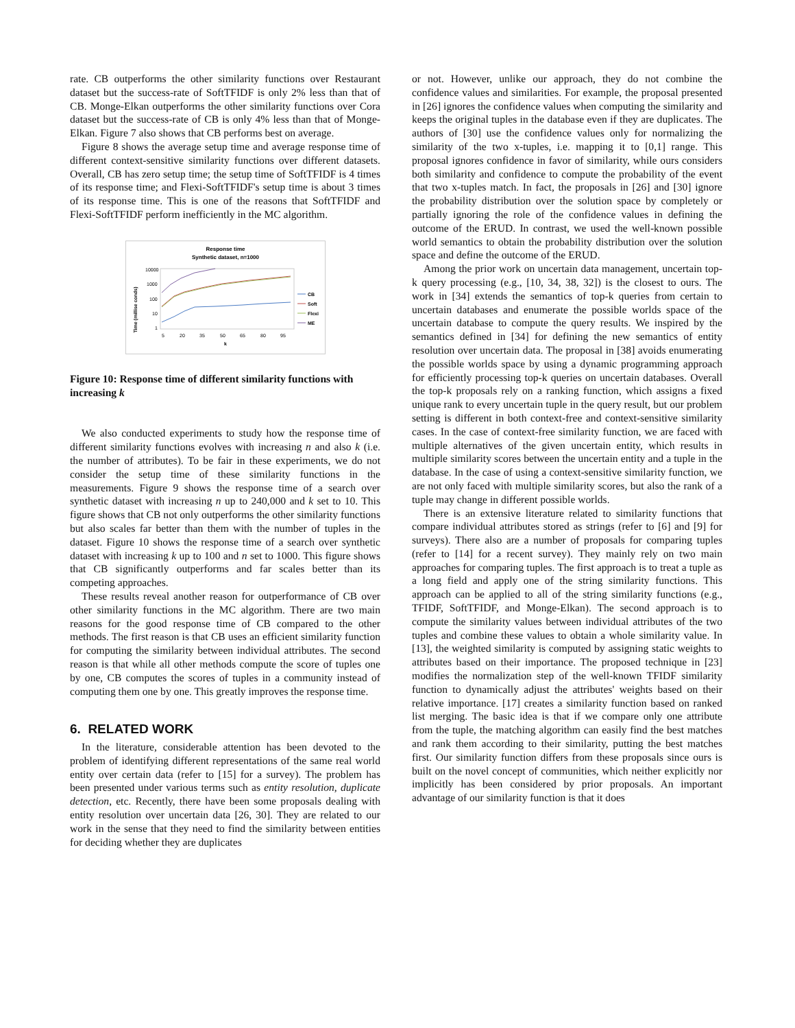rate. CB outperforms the other similarity functions over Restaurant dataset but the success-rate of SoftTFIDF is only 2% less than that of CB. Monge-Elkan outperforms the other similarity functions over Cora dataset but the success-rate of CB is only 4% less than that of Monge-Elkan. Figure 7 also shows that CB performs best on average.
Figure 8 shows the average setup time and average response time of different context-sensitive similarity functions over different datasets. Overall, CB has zero setup time; the setup time of SoftTFIDF is 4 times of its response time; and Flexi-SoftTFIDF's setup time is about 3 times of its response time. This is one of the reasons that SoftTFIDF and Flexi-SoftTFIDF perform inefficiently in the MC algorithm.
Response time
Synthetic dataset, n=1000
Time (millise conds)
10000
1000
100
10
1
5
20
35
50
65
80
95
k
CB
Soft
Flexi
ME
Figure 10: Response time of different similarity functions with increasing k
We also conducted experiments to study how the response time of different similarity functions evolves with increasing n and also k (i.e. the number of attributes). To be fair in these experiments, we do not consider the setup time of these similarity functions in the measurements. Figure 9 shows the response time of a search over synthetic dataset with increasing n up to 240,000 and k set to 10. This figure shows that CB not only outperforms the other similarity functions but also scales far better than them with the number of tuples in the dataset. Figure 10 shows the response time of a search over synthetic dataset with increasing k up to 100 and n set to 1000. This figure shows that CB significantly outperforms and far scales better than its competing approaches.
These results reveal another reason for outperformance of CB over other similarity functions in the MC algorithm. There are two main reasons for the good response time of CB compared to the other methods. The first reason is that CB uses an efficient similarity function for computing the similarity between individual attributes. The second reason is that while all other methods compute the score of tuples one by one, CB computes the scores of tuples in a community instead of computing them one by one. This greatly improves the response time.
6. RELATED WORK
In the literature, considerable attention has been devoted to the problem of identifying different representations of the same real world entity over certain data (refer to [15] for a survey). The problem has been presented under various terms such as entity resolution, duplicate detection, etc. Recently, there have been some proposals dealing with entity resolution over uncertain data [26, 30]. They are related to our work in the sense that they need to find the similarity between entities for deciding whether they are duplicates
or not. However, unlike our approach, they do not combine the confidence values and similarities. For example, the proposal presented in [26] ignores the confidence values when computing the similarity and keeps the original tuples in the database even if they are duplicates. The authors of [30] use the confidence values only for normalizing the similarity of the two x-tuples, i.e. mapping it to [0,1] range. This proposal ignores confidence in favor of similarity, while ours considers both similarity and confidence to compute the probability of the event that two x-tuples match. In fact, the proposals in [26] and [30] ignore the probability distribution over the solution space by completely or partially ignoring the role of the confidence values in defining the outcome of the ERUD. In contrast, we used the well-known possible world semantics to obtain the probability distribution over the solution space and define the outcome of the ERUD.
Among the prior work on uncertain data management, uncertain top-k query processing (e.g., [10, 34, 38, 32]) is the closest to ours. The work in [34] extends the semantics of top-k queries from certain to uncertain databases and enumerate the possible worlds space of the uncertain database to compute the query results. We inspired by the semantics defined in [34] for defining the new semantics of entity resolution over uncertain data. The proposal in [38] avoids enumerating the possible worlds space by using a dynamic programming approach for efficiently processing top-k queries on uncertain databases. Overall the top-k proposals rely on a ranking function, which assigns a fixed unique rank to every uncertain tuple in the query result, but our problem setting is different in both context-free and context-sensitive similarity cases. In the case of context-free similarity function, we are faced with multiple alternatives of the given uncertain entity, which results in multiple similarity scores between the uncertain entity and a tuple in the database. In the case of using a context-sensitive similarity function, we are not only faced with multiple similarity scores, but also the rank of a tuple may change in different possible worlds.
There is an extensive literature related to similarity functions that compare individual attributes stored as strings (refer to [6] and [9] for surveys). There also are a number of proposals for comparing tuples (refer to [14] for a recent survey). They mainly rely on two main approaches for comparing tuples. The first approach is to treat a tuple as a long field and apply one of the string similarity functions. This approach can be applied to all of the string similarity functions (e.g., TFIDF, SoftTFIDF, and Monge-Elkan). The second approach is to compute the similarity values between individual attributes of the two tuples and combine these values to obtain a whole similarity value. In [13], the weighted similarity is computed by assigning static weights to attributes based on their importance. The proposed technique in [23] modifies the normalization step of the well-known TFIDF similarity function to dynamically adjust the attributes' weights based on their relative importance. [17] creates a similarity function based on ranked list merging. The basic idea is that if we compare only one attribute from the tuple, the matching algorithm can easily find the best matches and rank them according to their similarity, putting the best matches first. Our similarity function differs from these proposals since ours is built on the novel concept of communities, which neither explicitly nor implicitly has been considered by prior proposals. An important advantage of our similarity function is that it does